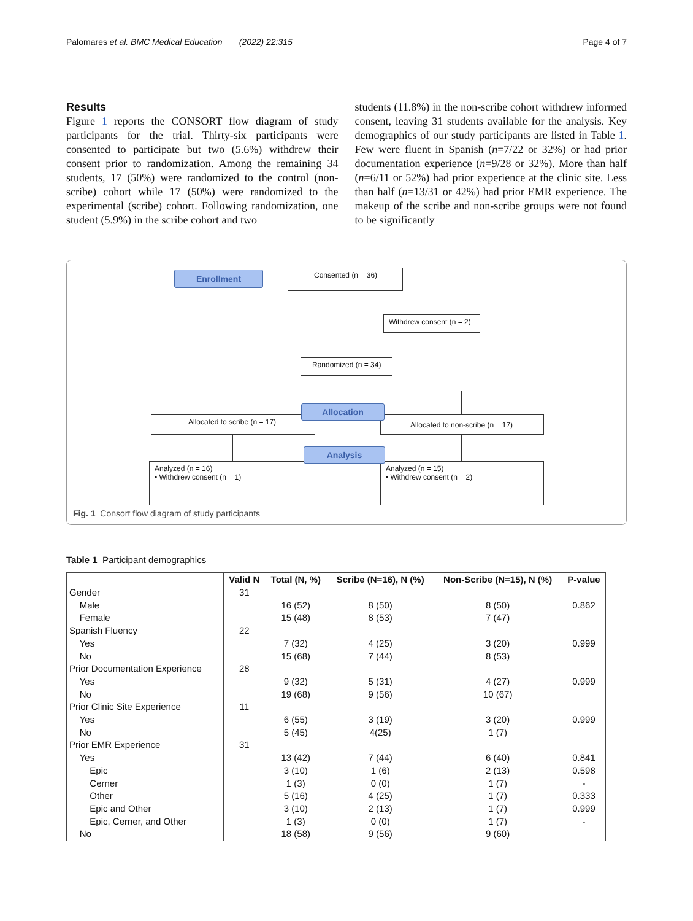Palomares et al. BMC Medical Education (2022) 22:315 Page 4 of 7
Results
Figure 1 reports the CONSORT flow diagram of study participants for the trial. Thirty-six participants were consented to participate but two (5.6%) withdrew their consent prior to randomization. Among the remaining 34 students, 17 (50%) were randomized to the control (non-scribe) cohort while 17 (50%) were randomized to the experimental (scribe) cohort. Following randomization, one student (5.9%) in the scribe cohort and two
students (11.8%) in the non-scribe cohort withdrew informed consent, leaving 31 students available for the analysis. Key demographics of our study participants are listed in Table 1. Few were fluent in Spanish (n=7/22 or 32%) or had prior documentation experience (n=9/28 or 32%). More than half (n=6/11 or 52%) had prior experience at the clinic site. Less than half (n=13/31 or 42%) had prior EMR experience. The makeup of the scribe and non-scribe groups were not found to be significantly
Enrollment Consented (n = 36)
Withdrew consent (n = 2)
Randomized (n = 34)
Allocated to scribe (n = 17) Allocated to non-scribe (n = 17)
Allocation
Analyzed (n = 16)
• Withdrew consent (n = 1)
Analyzed (n = 15)
• Withdrew consent (n = 2)
Analysis
Fig. 1 Consort flow diagram of study participants
Table 1 Participant demographics
| | Valid N | Total (N, %) | Scribe (N=16), N (%) | Non-Scribe (N=15), N (%) | P-value |
| --- | --- | --- | --- | --- | --- |
| Gender | 31 | | | | |
| Male | | 16 (52) | 8 (50) | 8 (50) | 0.862 |
| Female | | 15 (48) | 8 (53) | 7 (47) | |
| Spanish Fluency | 22 | | | | |
| Yes | | 7 (32) | 4 (25) | 3 (20) | 0.999 |
| No | | 15 (68) | 7 (44) | 8 (53) | |
| Prior Documentation Experience | 28 | | | | |
| Yes | | 9 (32) | 5 (31) | 4 (27) | 0.999 |
| No | | 19 (68) | 9 (56) | 10 (67) | |
| Prior Clinic Site Experience | 11 | | | | |
| Yes | | 6 (55) | 3 (19) | 3 (20) | 0.999 |
| No | | 5 (45) | 4(25) | 1 (7) | |
| Prior EMR Experience | 31 | | | | |
| Yes | | 13 (42) | 7 (44) | 6 (40) | 0.841 |
| Epic | | 3 (10) | 1 (6) | 2 (13) | 0.598 |
| Cerner | | 1 (3) | 0 (0) | 1 (7) | - |
| Other | | 5 (16) | 4 (25) | 1 (7) | 0.333 |
| Epic and Other | | 3 (10) | 2 (13) | 1 (7) | 0.999 |
| Epic, Cerner, and Other | | 1 (3) | 0 (0) | 1 (7) | - |
| No | | 18 (58) | 9 (56) | 9 (60) | |